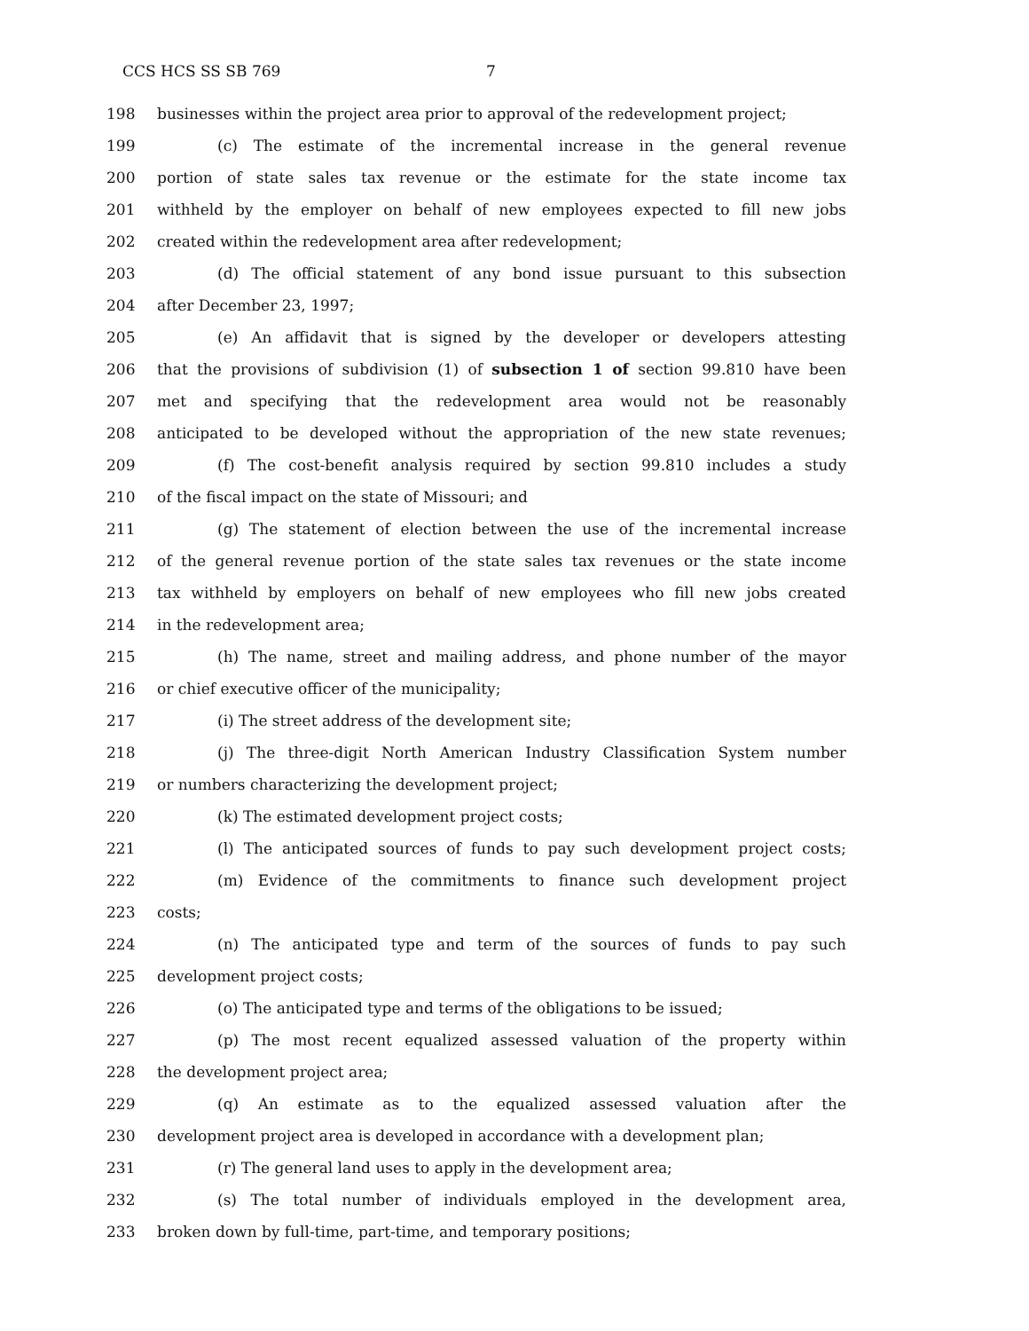CCS HCS SS SB 769 7
198 businesses within the project area prior to approval of the redevelopment project;
199 (c) The estimate of the incremental increase in the general revenue
200 portion of state sales tax revenue or the estimate for the state income tax
201 withheld by the employer on behalf of new employees expected to fill new jobs
202 created within the redevelopment area after redevelopment;
203 (d) The official statement of any bond issue pursuant to this subsection
204 after December 23, 1997;
205 (e) An affidavit that is signed by the developer or developers attesting
206 that the provisions of subdivision (1) of subsection 1 of section 99.810 have been
207 met and specifying that the redevelopment area would not be reasonably
208 anticipated to be developed without the appropriation of the new state revenues;
209 (f) The cost-benefit analysis required by section 99.810 includes a study
210 of the fiscal impact on the state of Missouri; and
211 (g) The statement of election between the use of the incremental increase
212 of the general revenue portion of the state sales tax revenues or the state income
213 tax withheld by employers on behalf of new employees who fill new jobs created
214 in the redevelopment area;
215 (h) The name, street and mailing address, and phone number of the mayor
216 or chief executive officer of the municipality;
217 (i) The street address of the development site;
218 (j) The three-digit North American Industry Classification System number
219 or numbers characterizing the development project;
220 (k) The estimated development project costs;
221 (l) The anticipated sources of funds to pay such development project costs;
222 (m) Evidence of the commitments to finance such development project
223 costs;
224 (n) The anticipated type and term of the sources of funds to pay such
225 development project costs;
226 (o) The anticipated type and terms of the obligations to be issued;
227 (p) The most recent equalized assessed valuation of the property within
228 the development project area;
229 (q) An estimate as to the equalized assessed valuation after the
230 development project area is developed in accordance with a development plan;
231 (r) The general land uses to apply in the development area;
232 (s) The total number of individuals employed in the development area,
233 broken down by full-time, part-time, and temporary positions;